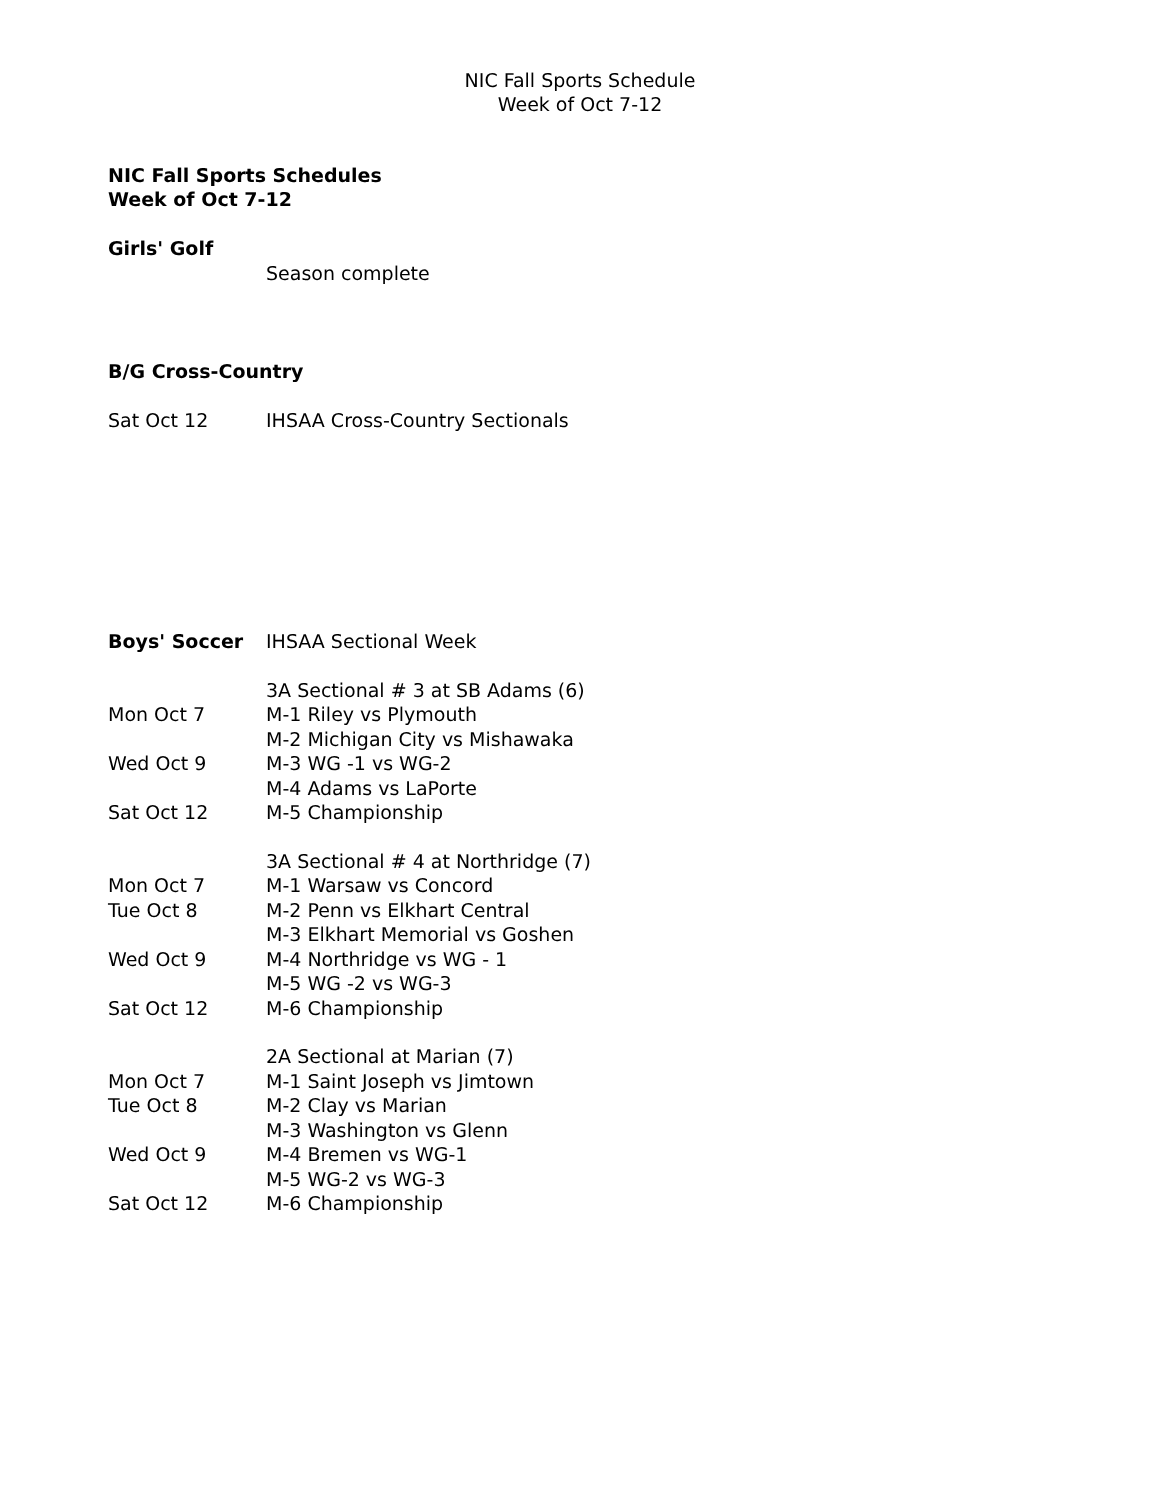NIC Fall Sports Schedule
Week of Oct 7-12
NIC Fall Sports Schedules
Week of Oct 7-12
Girls' Golf
Season complete
B/G Cross-Country
Sat Oct 12 IHSAA Cross-Country Sectionals
Boys' Soccer IHSAA Sectional Week
3A Sectional # 3 at SB Adams (6)
Mon Oct 7 M-1 Riley vs Plymouth
M-2 Michigan City vs Mishawaka
Wed Oct 9 M-3 WG -1 vs WG-2
M-4 Adams vs LaPorte
Sat Oct 12 M-5 Championship
3A Sectional # 4 at Northridge (7)
Mon Oct 7 M-1 Warsaw vs Concord
Tue Oct 8 M-2 Penn vs Elkhart Central
M-3 Elkhart Memorial vs Goshen
Wed Oct 9 M-4 Northridge vs WG - 1
M-5 WG -2 vs WG-3
Sat Oct 12 M-6 Championship
2A Sectional at Marian (7)
Mon Oct 7 M-1 Saint Joseph vs Jimtown
Tue Oct 8 M-2 Clay vs Marian
M-3 Washington vs Glenn
Wed Oct 9 M-4 Bremen vs WG-1
M-5 WG-2 vs WG-3
Sat Oct 12 M-6 Championship